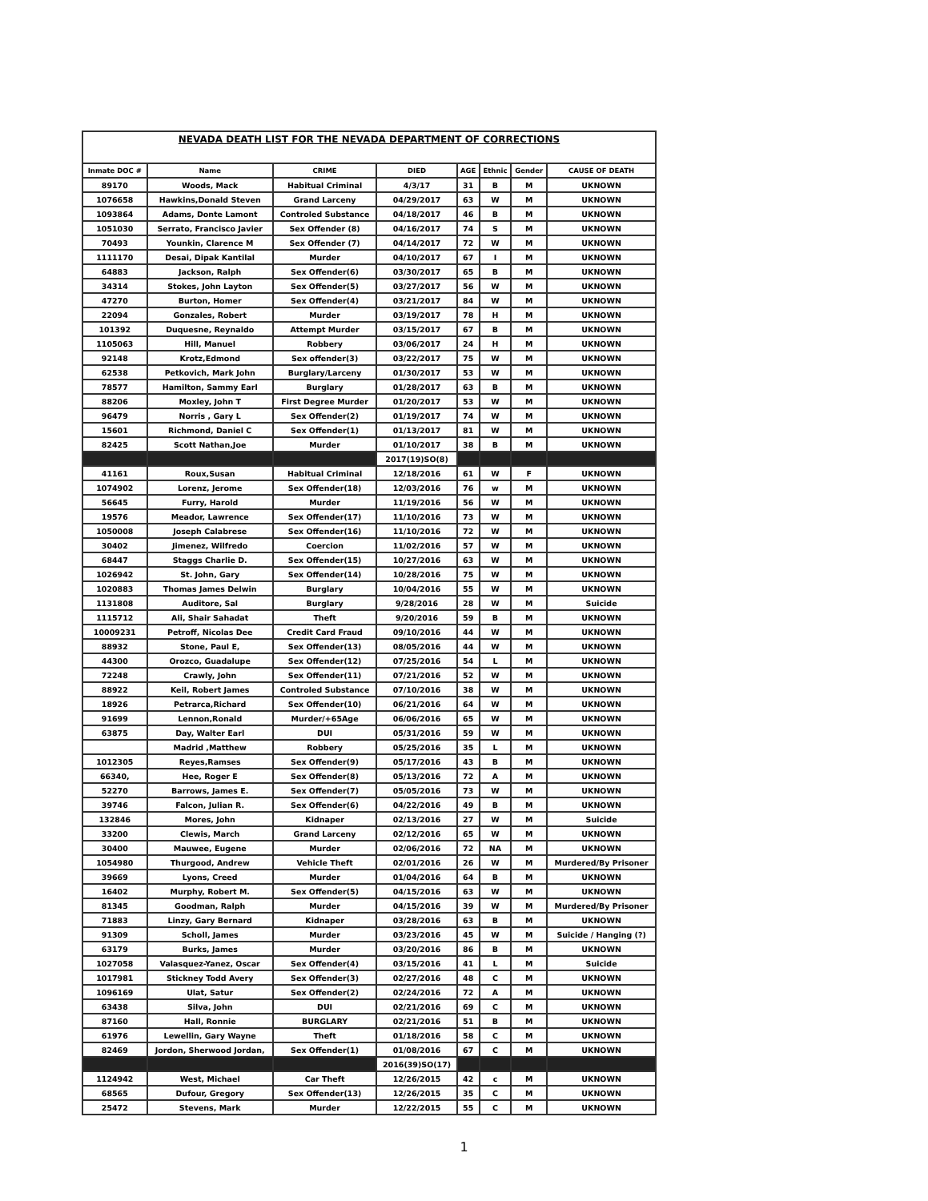NEVADA DEATH LIST FOR THE NEVADA DEPARTMENT OF CORRECTIONS
| Inmate DOC # | Name | CRIME | DIED | AGE | Ethnic | Gender | CAUSE OF DEATH |
| --- | --- | --- | --- | --- | --- | --- | --- |
| 89170 | Woods, Mack | Habitual Criminal | 4/3/17 | 31 | B | M | UKNOWN |
| 1076658 | Hawkins,Donald Steven | Grand Larceny | 04/29/2017 | 63 | W | M | UKNOWN |
| 1093864 | Adams, Donte Lamont | Controled Substance | 04/18/2017 | 46 | B | M | UKNOWN |
| 1051030 | Serrato, Francisco Javier | Sex Offender (8) | 04/16/2017 | 74 | S | M | UKNOWN |
| 70493 | Younkin, Clarence M | Sex Offender (7) | 04/14/2017 | 72 | W | M | UKNOWN |
| 1111170 | Desai, Dipak Kantilal | Murder | 04/10/2017 | 67 | I | M | UKNOWN |
| 64883 | Jackson, Ralph | Sex Offender(6) | 03/30/2017 | 65 | B | M | UKNOWN |
| 34314 | Stokes, John Layton | Sex Offender(5) | 03/27/2017 | 56 | W | M | UKNOWN |
| 47270 | Burton, Homer | Sex Offender(4) | 03/21/2017 | 84 | W | M | UKNOWN |
| 22094 | Gonzales, Robert | Murder | 03/19/2017 | 78 | H | M | UKNOWN |
| 101392 | Duquesne, Reynaldo | Attempt Murder | 03/15/2017 | 67 | B | M | UKNOWN |
| 1105063 | Hill, Manuel | Robbery | 03/06/2017 | 24 | H | M | UKNOWN |
| 92148 | Krotz,Edmond | Sex offender(3) | 03/22/2017 | 75 | W | M | UKNOWN |
| 62538 | Petkovich, Mark John | Burglary/Larceny | 01/30/2017 | 53 | W | M | UKNOWN |
| 78577 | Hamilton, Sammy Earl | Burglary | 01/28/2017 | 63 | B | M | UKNOWN |
| 88206 | Moxley, John T | First Degree Murder | 01/20/2017 | 53 | W | M | UKNOWN |
| 96479 | Norris , Gary L | Sex Offender(2) | 01/19/2017 | 74 | W | M | UKNOWN |
| 15601 | Richmond, Daniel C | Sex Offender(1) | 01/13/2017 | 81 | W | M | UKNOWN |
| 82425 | Scott Nathan,Joe | Murder | 01/10/2017 | 38 | B | M | UKNOWN |
| | | | 2017(19)SO(8) | | | | |
| 41161 | Roux,Susan | Habitual Criminal | 12/18/2016 | 61 | W | F | UKNOWN |
| 1074902 | Lorenz, Jerome | Sex Offender(18) | 12/03/2016 | 76 | w | M | UKNOWN |
| 56645 | Furry, Harold | Murder | 11/19/2016 | 56 | W | M | UKNOWN |
| 19576 | Meador, Lawrence | Sex Offender(17) | 11/10/2016 | 73 | W | M | UKNOWN |
| 1050008 | Joseph Calabrese | Sex Offender(16) | 11/10/2016 | 72 | W | M | UKNOWN |
| 30402 | Jimenez, Wilfredo | Coercion | 11/02/2016 | 57 | W | M | UKNOWN |
| 68447 | Staggs Charlie D. | Sex Offender(15) | 10/27/2016 | 63 | W | M | UKNOWN |
| 1026942 | St. John, Gary | Sex Offender(14) | 10/28/2016 | 75 | W | M | UKNOWN |
| 1020883 | Thomas James Delwin | Burglary | 10/04/2016 | 55 | W | M | UKNOWN |
| 1131808 | Auditore, Sal | Burglary | 9/28/2016 | 28 | W | M | Suicide |
| 1115712 | Ali, Shair Sahadat | Theft | 9/20/2016 | 59 | B | M | UKNOWN |
| 10009231 | Petroff, Nicolas Dee | Credit Card Fraud | 09/10/2016 | 44 | W | M | UKNOWN |
| 88932 | Stone, Paul E, | Sex Offender(13) | 08/05/2016 | 44 | W | M | UKNOWN |
| 44300 | Orozco, Guadalupe | Sex Offender(12) | 07/25/2016 | 54 | L | M | UKNOWN |
| 72248 | Crawly, John | Sex Offender(11) | 07/21/2016 | 52 | W | M | UKNOWN |
| 88922 | Keil, Robert James | Controled Substance | 07/10/2016 | 38 | W | M | UKNOWN |
| 18926 | Petrarca,Richard | Sex Offender(10) | 06/21/2016 | 64 | W | M | UKNOWN |
| 91699 | Lennon,Ronald | Murder/+65Age | 06/06/2016 | 65 | W | M | UKNOWN |
| 63875 | Day, Walter Earl | DUI | 05/31/2016 | 59 | W | M | UKNOWN |
| | Madrid ,Matthew | Robbery | 05/25/2016 | 35 | L | M | UKNOWN |
| 1012305 | Reyes,Ramses | Sex Offender(9) | 05/17/2016 | 43 | B | M | UKNOWN |
| 66340, | Hee, Roger E | Sex Offender(8) | 05/13/2016 | 72 | A | M | UKNOWN |
| 52270 | Barrows, James E. | Sex Offender(7) | 05/05/2016 | 73 | W | M | UKNOWN |
| 39746 | Falcon, Julian R. | Sex Offender(6) | 04/22/2016 | 49 | B | M | UKNOWN |
| 132846 | Mores, John | Kidnaper | 02/13/2016 | 27 | W | M | Suicide |
| 33200 | Clewis, March | Grand Larceny | 02/12/2016 | 65 | W | M | UKNOWN |
| 30400 | Mauwee, Eugene | Murder | 02/06/2016 | 72 | NA | M | UKNOWN |
| 1054980 | Thurgood, Andrew | Vehicle Theft | 02/01/2016 | 26 | W | M | Murdered/By Prisoner |
| 39669 | Lyons, Creed | Murder | 01/04/2016 | 64 | B | M | UKNOWN |
| 16402 | Murphy, Robert M. | Sex Offender(5) | 04/15/2016 | 63 | W | M | UKNOWN |
| 81345 | Goodman, Ralph | Murder | 04/15/2016 | 39 | W | M | Murdered/By Prisoner |
| 71883 | Linzy, Gary Bernard | Kidnaper | 03/28/2016 | 63 | B | M | UKNOWN |
| 91309 | Scholl, James | Murder | 03/23/2016 | 45 | W | M | Suicide / Hanging (?) |
| 63179 | Burks, James | Murder | 03/20/2016 | 86 | B | M | UKNOWN |
| 1027058 | Valasquez-Yanez, Oscar | Sex Offender(4) | 03/15/2016 | 41 | L | M | Suicide |
| 1017981 | Stickney Todd Avery | Sex Offender(3) | 02/27/2016 | 48 | C | M | UKNOWN |
| 1096169 | Ulat, Satur | Sex Offender(2) | 02/24/2016 | 72 | A | M | UKNOWN |
| 63438 | Silva, John | DUI | 02/21/2016 | 69 | C | M | UKNOWN |
| 87160 | Hall, Ronnie | BURGLARY | 02/21/2016 | 51 | B | M | UKNOWN |
| 61976 | Lewellin, Gary Wayne | Theft | 01/18/2016 | 58 | C | M | UKNOWN |
| 82469 | Jordon, Sherwood Jordan, | Sex Offender(1) | 01/08/2016 | 67 | C | M | UKNOWN |
| | | | 2016(39)SO(17) | | | | |
| 1124942 | West, Michael | Car Theft | 12/26/2015 | 42 | c | M | UKNOWN |
| 68565 | Dufour, Gregory | Sex Offender(13) | 12/26/2015 | 35 | C | M | UKNOWN |
| 25472 | Stevens, Mark | Murder | 12/22/2015 | 55 | C | M | UKNOWN |
1